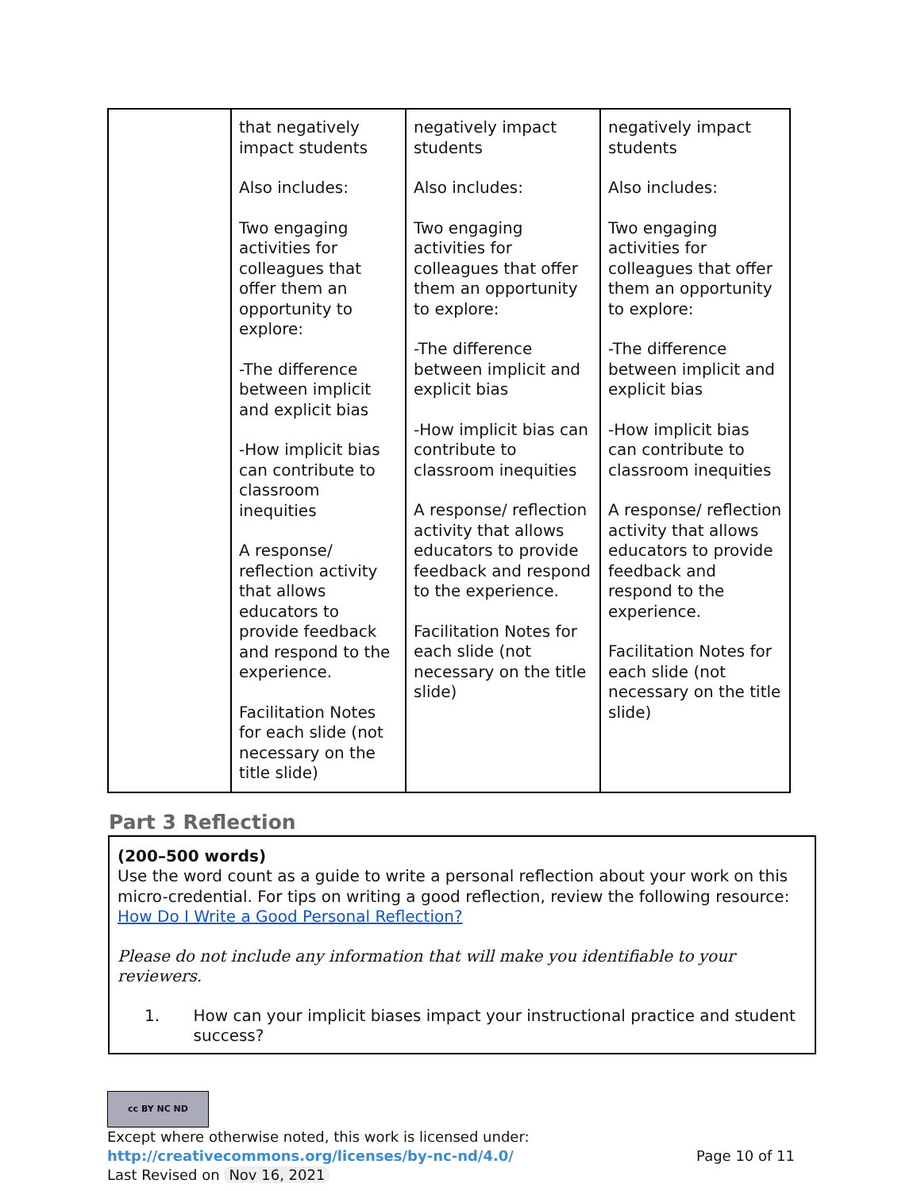| | that negatively impact students Also includes: Two engaging activities for colleagues that offer them an opportunity to explore: -The difference between implicit and explicit bias -How implicit bias can contribute to classroom inequities A response/ reflection activity that allows educators to provide feedback and respond to the experience. Facilitation Notes for each slide (not necessary on the title slide) | negatively impact students Also includes: Two engaging activities for colleagues that offer them an opportunity to explore: -The difference between implicit and explicit bias -How implicit bias can contribute to classroom inequities A response/ reflection activity that allows educators to provide feedback and respond to the experience. Facilitation Notes for each slide (not necessary on the title slide) | negatively impact students Also includes: Two engaging activities for colleagues that offer them an opportunity to explore: -The difference between implicit and explicit bias -How implicit bias can contribute to classroom inequities A response/ reflection activity that allows educators to provide feedback and respond to the experience. Facilitation Notes for each slide (not necessary on the title slide) |
Part 3 Reflection
(200–500 words)
Use the word count as a guide to write a personal reflection about your work on this micro-credential. For tips on writing a good reflection, review the following resource: How Do I Write a Good Personal Reflection?
Please do not include any information that will make you identifiable to your reviewers.
1. How can your implicit biases impact your instructional practice and student success?
cc BY NC ND
Except where otherwise noted, this work is licensed under:
http://creativecommons.org/licenses/by-nc-nd/4.0/ Page 10 of 11
Last Revised on Nov 16, 2021